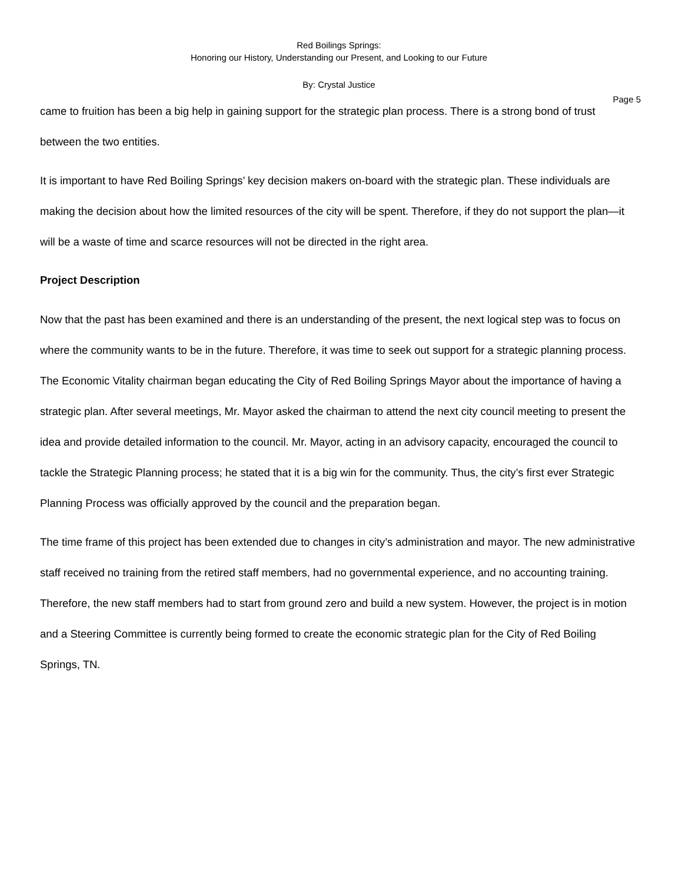Red Boilings Springs:
Honoring our History, Understanding our Present, and Looking to our Future
By: Crystal Justice
Page 5
came to fruition has been a big help in gaining support for the strategic plan process. There is a strong bond of trust between the two entities.
It is important to have Red Boiling Springs’ key decision makers on-board with the strategic plan. These individuals are making the decision about how the limited resources of the city will be spent. Therefore, if they do not support the plan—it will be a waste of time and scarce resources will not be directed in the right area.
Project Description
Now that the past has been examined and there is an understanding of the present, the next logical step was to focus on where the community wants to be in the future. Therefore, it was time to seek out support for a strategic planning process. The Economic Vitality chairman began educating the City of Red Boiling Springs Mayor about the importance of having a strategic plan. After several meetings, Mr. Mayor asked the chairman to attend the next city council meeting to present the idea and provide detailed information to the council. Mr. Mayor, acting in an advisory capacity, encouraged the council to tackle the Strategic Planning process; he stated that it is a big win for the community. Thus, the city’s first ever Strategic Planning Process was officially approved by the council and the preparation began.
The time frame of this project has been extended due to changes in city’s administration and mayor. The new administrative staff received no training from the retired staff members, had no governmental experience, and no accounting training. Therefore, the new staff members had to start from ground zero and build a new system. However, the project is in motion and a Steering Committee is currently being formed to create the economic strategic plan for the City of Red Boiling Springs, TN.